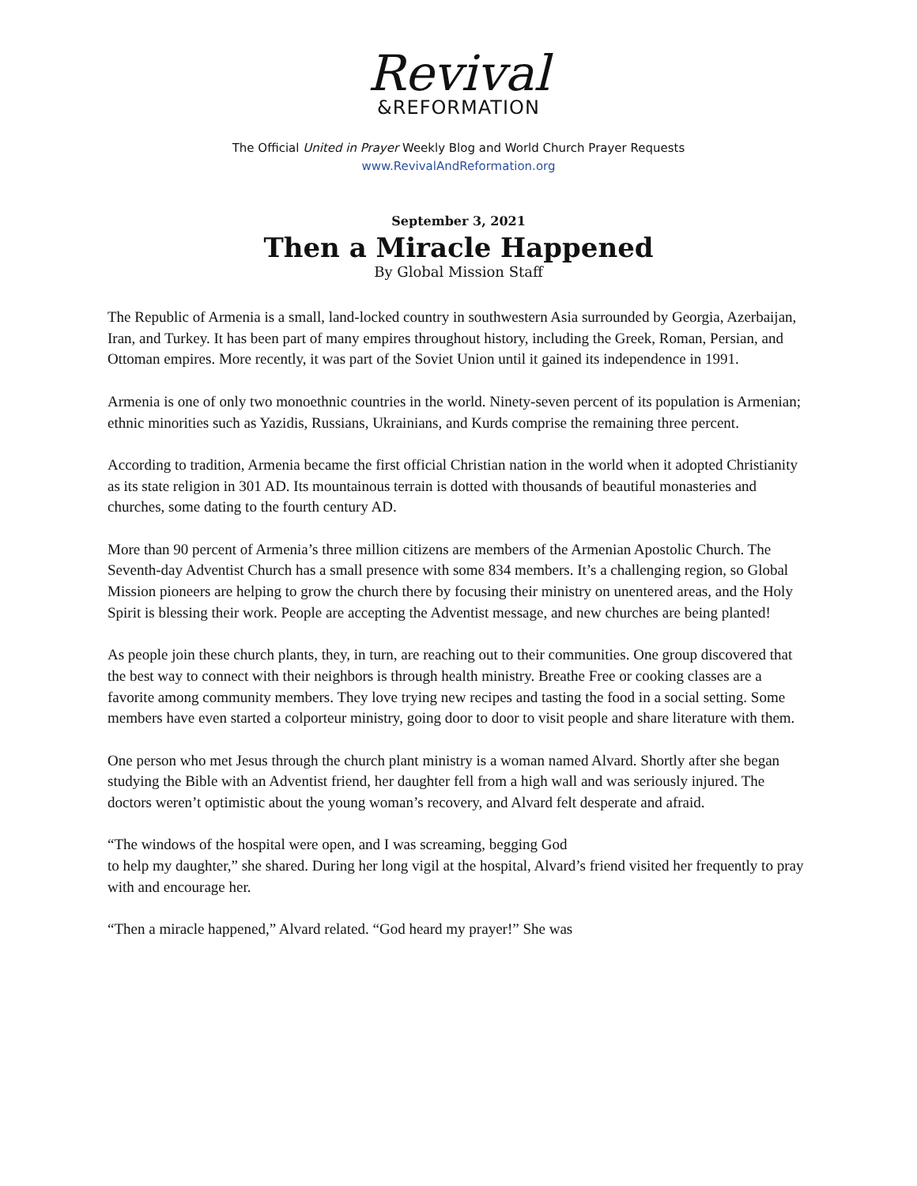Revival
&REFORMATION
The Official United in Prayer Weekly Blog and World Church Prayer Requests
www.RevivalAndReformation.org
September 3, 2021
Then a Miracle Happened
By Global Mission Staff
The Republic of Armenia is a small, land-locked country in southwestern Asia surrounded by Georgia, Azerbaijan, Iran, and Turkey. It has been part of many empires throughout history, including the Greek, Roman, Persian, and Ottoman empires. More recently, it was part of the Soviet Union until it gained its independence in 1991.
Armenia is one of only two monoethnic countries in the world. Ninety-seven percent of its population is Armenian; ethnic minorities such as Yazidis, Russians, Ukrainians, and Kurds comprise the remaining three percent.
According to tradition, Armenia became the first official Christian nation in the world when it adopted Christianity as its state religion in 301 AD. Its mountainous terrain is dotted with thousands of beautiful monasteries and churches, some dating to the fourth century AD.
More than 90 percent of Armenia’s three million citizens are members of the Armenian Apostolic Church. The Seventh-day Adventist Church has a small presence with some 834 members. It’s a challenging region, so Global Mission pioneers are helping to grow the church there by focusing their ministry on unentered areas, and the Holy Spirit is blessing their work. People are accepting the Adventist message, and new churches are being planted!
As people join these church plants, they, in turn, are reaching out to their communities. One group discovered that the best way to connect with their neighbors is through health ministry. Breathe Free or cooking classes are a favorite among community members. They love trying new recipes and tasting the food in a social setting. Some members have even started a colporteur ministry, going door to door to visit people and share literature with them.
One person who met Jesus through the church plant ministry is a woman named Alvard. Shortly after she began studying the Bible with an Adventist friend, her daughter fell from a high wall and was seriously injured. The doctors weren’t optimistic about the young woman’s recovery, and Alvard felt desperate and afraid.
“The windows of the hospital were open, and I was screaming, begging God
to help my daughter,” she shared. During her long vigil at the hospital, Alvard’s friend visited her frequently to pray with and encourage her.
“Then a miracle happened,” Alvard related. “God heard my prayer!” She was